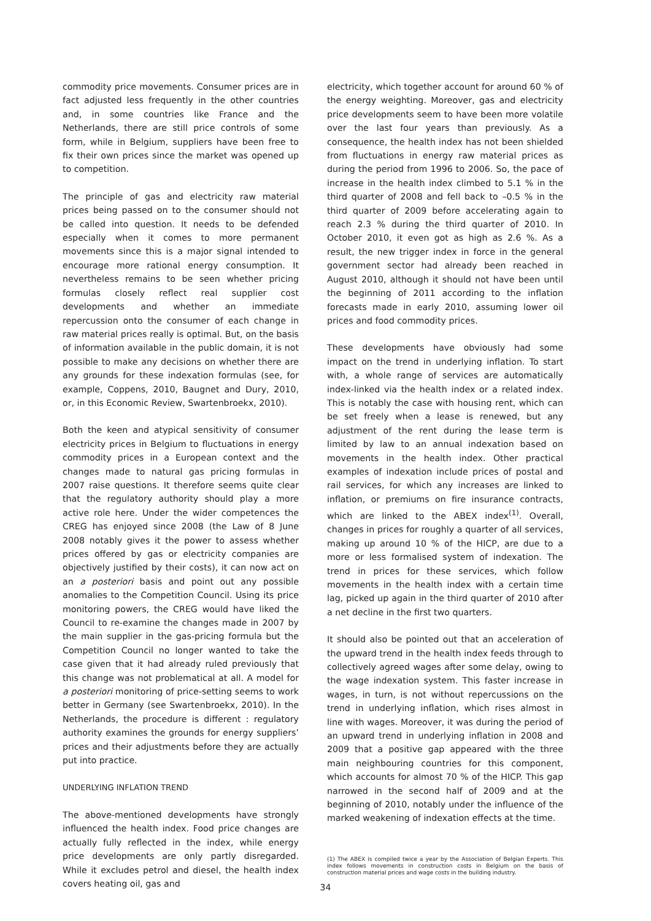commodity price movements. Consumer prices are in fact adjusted less frequently in the other countries and, in some countries like France and the Netherlands, there are still price controls of some form, while in Belgium, suppliers have been free to fix their own prices since the market was opened up to competition.
The principle of gas and electricity raw material prices being passed on to the consumer should not be called into question. It needs to be defended especially when it comes to more permanent movements since this is a major signal intended to encourage more rational energy consumption. It nevertheless remains to be seen whether pricing formulas closely reflect real supplier cost developments and whether an immediate repercussion onto the consumer of each change in raw material prices really is optimal. But, on the basis of information available in the public domain, it is not possible to make any decisions on whether there are any grounds for these indexation formulas (see, for example, Coppens, 2010, Baugnet and Dury, 2010, or, in this Economic Review, Swartenbroekx, 2010).
Both the keen and atypical sensitivity of consumer electricity prices in Belgium to fluctuations in energy commodity prices in a European context and the changes made to natural gas pricing formulas in 2007 raise questions. It therefore seems quite clear that the regulatory authority should play a more active role here. Under the wider competences the CREG has enjoyed since 2008 (the Law of 8 June 2008 notably gives it the power to assess whether prices offered by gas or electricity companies are objectively justified by their costs), it can now act on an a posteriori basis and point out any possible anomalies to the Competition Council. Using its price monitoring powers, the CREG would have liked the Council to re-examine the changes made in 2007 by the main supplier in the gas-pricing formula but the Competition Council no longer wanted to take the case given that it had already ruled previously that this change was not problematical at all. A model for a posteriori monitoring of price-setting seems to work better in Germany (see Swartenbroekx, 2010). In the Netherlands, the procedure is different : regulatory authority examines the grounds for energy suppliers’ prices and their adjustments before they are actually put into practice.
UNDERLYING INFLATION TREND
The above-mentioned developments have strongly influenced the health index. Food price changes are actually fully reflected in the index, while energy price developments are only partly disregarded. While it excludes petrol and diesel, the health index covers heating oil, gas and
electricity, which together account for around 60 % of the energy weighting. Moreover, gas and electricity price developments seem to have been more volatile over the last four years than previously. As a consequence, the health index has not been shielded from fluctuations in energy raw material prices as during the period from 1996 to 2006. So, the pace of increase in the health index climbed to 5.1 % in the third quarter of 2008 and fell back to –0.5 % in the third quarter of 2009 before accelerating again to reach 2.3 % during the third quarter of 2010. In October 2010, it even got as high as 2.6 %. As a result, the new trigger index in force in the general government sector had already been reached in August 2010, although it should not have been until the beginning of 2011 according to the inflation forecasts made in early 2010, assuming lower oil prices and food commodity prices.
These developments have obviously had some impact on the trend in underlying inflation. To start with, a whole range of services are automatically index-linked via the health index or a related index. This is notably the case with housing rent, which can be set freely when a lease is renewed, but any adjustment of the rent during the lease term is limited by law to an annual indexation based on movements in the health index. Other practical examples of indexation include prices of postal and rail services, for which any increases are linked to inflation, or premiums on fire insurance contracts, which are linked to the ABEX index<sup>(1)</sup>. Overall, changes in prices for roughly a quarter of all services, making up around 10 % of the HICP, are due to a more or less formalised system of indexation. The trend in prices for these services, which follow movements in the health index with a certain time lag, picked up again in the third quarter of 2010 after a net decline in the first two quarters.
It should also be pointed out that an acceleration of the upward trend in the health index feeds through to collectively agreed wages after some delay, owing to the wage indexation system. This faster increase in wages, in turn, is not without repercussions on the trend in underlying inflation, which rises almost in line with wages. Moreover, it was during the period of an upward trend in underlying inflation in 2008 and 2009 that a positive gap appeared with the three main neighbouring countries for this component, which accounts for almost 70 % of the HICP. This gap narrowed in the second half of 2009 and at the beginning of 2010, notably under the influence of the marked weakening of indexation effects at the time.
(1) The ABEX is compiled twice a year by the Association of Belgian Experts. This index follows movements in construction costs in Belgium on the basis of construction material prices and wage costs in the building industry.
34